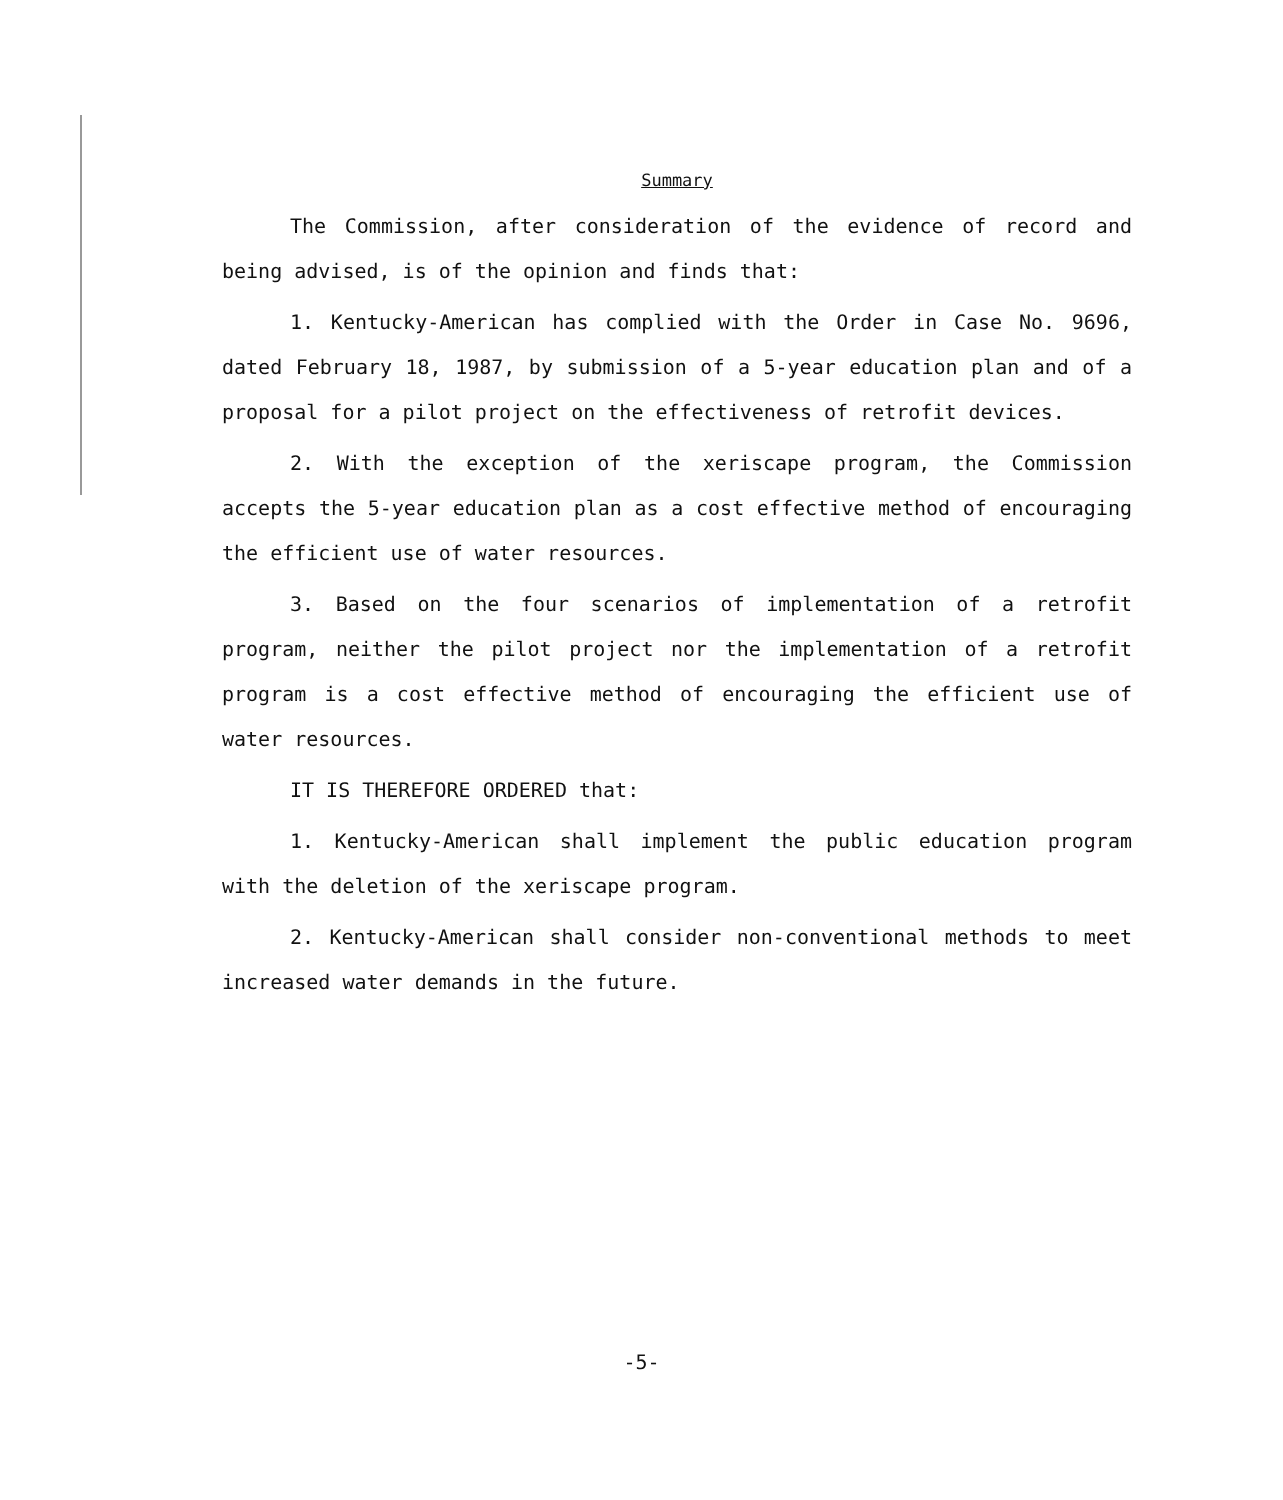Summary
The Commission, after consideration of the evidence of record and being advised, is of the opinion and finds that:
1. Kentucky-American has complied with the Order in Case No. 9696, dated February 18, 1987, by submission of a 5-year education plan and of a proposal for a pilot project on the effectiveness of retrofit devices.
2. With the exception of the xeriscape program, the Commission accepts the 5-year education plan as a cost effective method of encouraging the efficient use of water resources.
3. Based on the four scenarios of implementation of a retrofit program, neither the pilot project nor the implementation of a retrofit program is a cost effective method of encouraging the efficient use of water resources.
IT IS THEREFORE ORDERED that:
1. Kentucky-American shall implement the public education program with the deletion of the xeriscape program.
2. Kentucky-American shall consider non-conventional methods to meet increased water demands in the future.
-5-